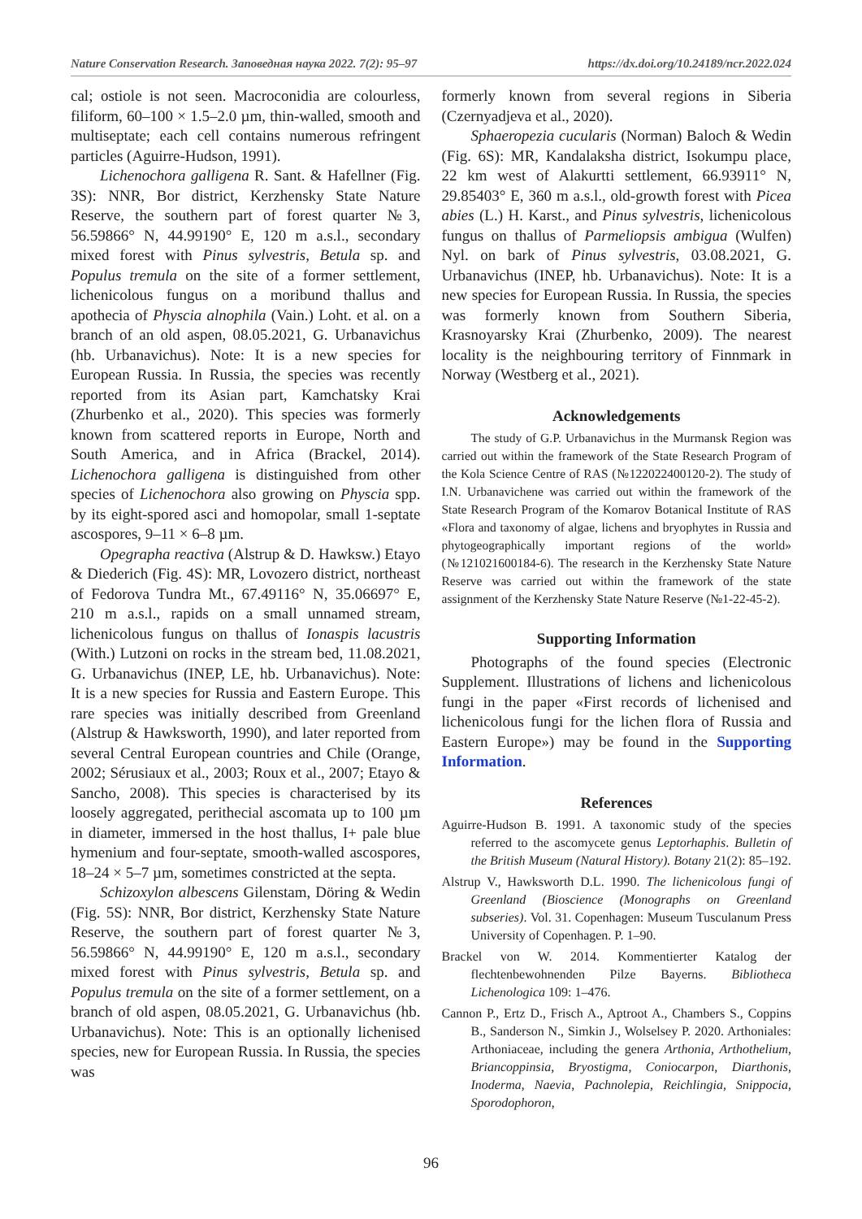Nature Conservation Research. Заповедная наука 2022. 7(2): 95–97 https://dx.doi.org/10.24189/ncr.2022.024
cal; ostiole is not seen. Macroconidia are colourless, filiform, 60–100 × 1.5–2.0 µm, thin-walled, smooth and multiseptate; each cell contains numerous refringent particles (Aguirre-Hudson, 1991).
Lichenochora galligena R. Sant. & Hafellner (Fig. 3S): NNR, Bor district, Kerzhensky State Nature Reserve, the southern part of forest quarter №3, 56.59866° N, 44.99190° E, 120 m a.s.l., secondary mixed forest with Pinus sylvestris, Betula sp. and Populus tremula on the site of a former settlement, lichenicolous fungus on a moribund thallus and apothecia of Physcia alnophila (Vain.) Loht. et al. on a branch of an old aspen, 08.05.2021, G. Urbanavichus (hb. Urbanavichus). Note: It is a new species for European Russia. In Russia, the species was recently reported from its Asian part, Kamchatsky Krai (Zhurbenko et al., 2020). This species was formerly known from scattered reports in Europe, North and South America, and in Africa (Brackel, 2014). Lichenochora galligena is distinguished from other species of Lichenochora also growing on Physcia spp. by its eight-spored asci and homopolar, small 1-septate ascospores, 9–11 × 6–8 µm.
Opegrapha reactiva (Alstrup & D. Hawksw.) Etayo & Diederich (Fig. 4S): MR, Lovozero district, northeast of Fedorova Tundra Mt., 67.49116° N, 35.06697° E, 210 m a.s.l., rapids on a small unnamed stream, lichenicolous fungus on thallus of Ionaspis lacustris (With.) Lutzoni on rocks in the stream bed, 11.08.2021, G. Urbanavichus (INEP, LE, hb. Urbanavichus). Note: It is a new species for Russia and Eastern Europe. This rare species was initially described from Greenland (Alstrup & Hawksworth, 1990), and later reported from several Central European countries and Chile (Orange, 2002; Sérusiaux et al., 2003; Roux et al., 2007; Etayo & Sancho, 2008). This species is characterised by its loosely aggregated, perithecial ascomata up to 100 µm in diameter, immersed in the host thallus, I+ pale blue hymenium and four-septate, smooth-walled ascospores, 18–24 × 5–7 µm, sometimes constricted at the septa.
Schizoxylon albescens Gilenstam, Döring & Wedin (Fig. 5S): NNR, Bor district, Kerzhensky State Nature Reserve, the southern part of forest quarter №3, 56.59866° N, 44.99190° E, 120 m a.s.l., secondary mixed forest with Pinus sylvestris, Betula sp. and Populus tremula on the site of a former settlement, on a branch of old aspen, 08.05.2021, G. Urbanavichus (hb. Urbanavichus). Note: This is an optionally lichenised species, new for European Russia. In Russia, the species was
formerly known from several regions in Siberia (Czernyadjeva et al., 2020).
Sphaeropezia cucularis (Norman) Baloch & Wedin (Fig. 6S): MR, Kandalaksha district, Isokumpu place, 22 km west of Alakurtti settlement, 66.93911° N, 29.85403° E, 360 m a.s.l., old-growth forest with Picea abies (L.) H. Karst., and Pinus sylvestris, lichenicolous fungus on thallus of Parmeliopsis ambigua (Wulfen) Nyl. on bark of Pinus sylvestris, 03.08.2021, G. Urbanavichus (INEP, hb. Urbanavichus). Note: It is a new species for European Russia. In Russia, the species was formerly known from Southern Siberia, Krasnoyarsky Krai (Zhurbenko, 2009). The nearest locality is the neighbouring territory of Finnmark in Norway (Westberg et al., 2021).
Acknowledgements
The study of G.P. Urbanavichus in the Murmansk Region was carried out within the framework of the State Research Program of the Kola Science Centre of RAS (№122022400120-2). The study of I.N. Urbanavichene was carried out within the framework of the State Research Program of the Komarov Botanical Institute of RAS «Flora and taxonomy of algae, lichens and bryophytes in Russia and phytogeographically important regions of the world» (№121021600184-6). The research in the Kerzhensky State Nature Reserve was carried out within the framework of the state assignment of the Kerzhensky State Nature Reserve (№1-22-45-2).
Supporting Information
Photographs of the found species (Electronic Supplement. Illustrations of lichens and lichenicolous fungi in the paper «First records of lichenised and lichenicolous fungi for the lichen flora of Russia and Eastern Europe») may be found in the Supporting Information.
References
Aguirre-Hudson B. 1991. A taxonomic study of the species referred to the ascomycete genus Leptorhaphis. Bulletin of the British Museum (Natural History). Botany 21(2): 85–192.
Alstrup V., Hawksworth D.L. 1990. The lichenicolous fungi of Greenland (Bioscience (Monographs on Greenland subseries). Vol. 31. Copenhagen: Museum Tusculanum Press University of Copenhagen. P. 1–90.
Brackel von W. 2014. Kommentierter Katalog der flechtenbewohnenden Pilze Bayerns. Bibliotheca Lichenologica 109: 1–476.
Cannon P., Ertz D., Frisch A., Aptroot A., Chambers S., Coppins B., Sanderson N., Simkin J., Wolselsey P. 2020. Arthoniales: Arthoniaceae, including the genera Arthonia, Arthothelium, Briancoppinsia, Bryostigma, Coniocarpon, Diarthonis, Inoderma, Naevia, Pachnolepia, Reichlingia, Snippocia, Sporodophoron,
96